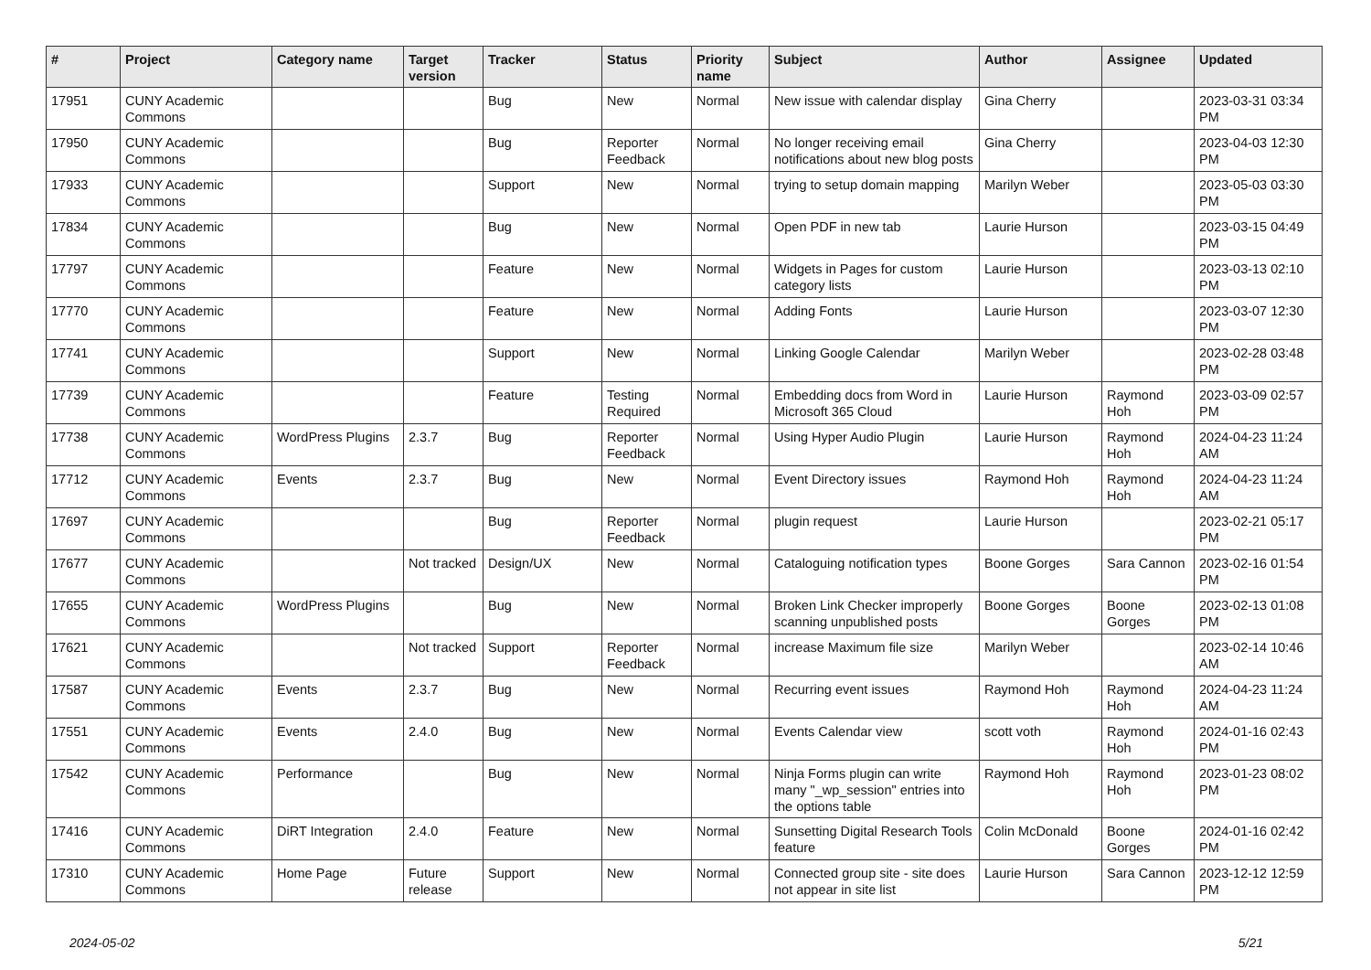| # | Project | Category name | Target version | Tracker | Status | Priority name | Subject | Author | Assignee | Updated |
| --- | --- | --- | --- | --- | --- | --- | --- | --- | --- | --- |
| 17951 | CUNY Academic Commons | | | Bug | New | Normal | New issue with calendar display | Gina Cherry | | 2023-03-31 03:34 PM |
| 17950 | CUNY Academic Commons | | | Bug | Reporter Feedback | Normal | No longer receiving email notifications about new blog posts | Gina Cherry | | 2023-04-03 12:30 PM |
| 17933 | CUNY Academic Commons | | | Support | New | Normal | trying to setup domain mapping | Marilyn Weber | | 2023-05-03 03:30 PM |
| 17834 | CUNY Academic Commons | | | Bug | New | Normal | Open PDF in new tab | Laurie Hurson | | 2023-03-15 04:49 PM |
| 17797 | CUNY Academic Commons | | | Feature | New | Normal | Widgets in Pages for custom category lists | Laurie Hurson | | 2023-03-13 02:10 PM |
| 17770 | CUNY Academic Commons | | | Feature | New | Normal | Adding Fonts | Laurie Hurson | | 2023-03-07 12:30 PM |
| 17741 | CUNY Academic Commons | | | Support | New | Normal | Linking Google Calendar | Marilyn Weber | | 2023-02-28 03:48 PM |
| 17739 | CUNY Academic Commons | | | Feature | Testing Required | Normal | Embedding docs from Word in Microsoft 365 Cloud | Laurie Hurson | Raymond Hoh | 2023-03-09 02:57 PM |
| 17738 | CUNY Academic Commons | WordPress Plugins | 2.3.7 | Bug | Reporter Feedback | Normal | Using Hyper Audio Plugin | Laurie Hurson | Raymond Hoh | 2024-04-23 11:24 AM |
| 17712 | CUNY Academic Commons | Events | 2.3.7 | Bug | New | Normal | Event Directory issues | Raymond Hoh | Raymond Hoh | 2024-04-23 11:24 AM |
| 17697 | CUNY Academic Commons | | | Bug | Reporter Feedback | Normal | plugin request | Laurie Hurson | | 2023-02-21 05:17 PM |
| 17677 | CUNY Academic Commons | | Not tracked | Design/UX | New | Normal | Cataloguing notification types | Boone Gorges | Sara Cannon | 2023-02-16 01:54 PM |
| 17655 | CUNY Academic Commons | WordPress Plugins | | Bug | New | Normal | Broken Link Checker improperly scanning unpublished posts | Boone Gorges | Boone Gorges | 2023-02-13 01:08 PM |
| 17621 | CUNY Academic Commons | | Not tracked | Support | Reporter Feedback | Normal | increase Maximum file size | Marilyn Weber | | 2023-02-14 10:46 AM |
| 17587 | CUNY Academic Commons | Events | 2.3.7 | Bug | New | Normal | Recurring event issues | Raymond Hoh | Raymond Hoh | 2024-04-23 11:24 AM |
| 17551 | CUNY Academic Commons | Events | 2.4.0 | Bug | New | Normal | Events Calendar view | scott voth | Raymond Hoh | 2024-01-16 02:43 PM |
| 17542 | CUNY Academic Commons | Performance | | Bug | New | Normal | Ninja Forms plugin can write many "_wp_session" entries into the options table | Raymond Hoh | Raymond Hoh | 2023-01-23 08:02 PM |
| 17416 | CUNY Academic Commons | DiRT Integration | 2.4.0 | Feature | New | Normal | Sunsetting Digital Research Tools feature | Colin McDonald | Boone Gorges | 2024-01-16 02:42 PM |
| 17310 | CUNY Academic Commons | Home Page | Future release | Support | New | Normal | Connected group site - site does not appear in site list | Laurie Hurson | Sara Cannon | 2023-12-12 12:59 PM |
2024-05-02 5/21